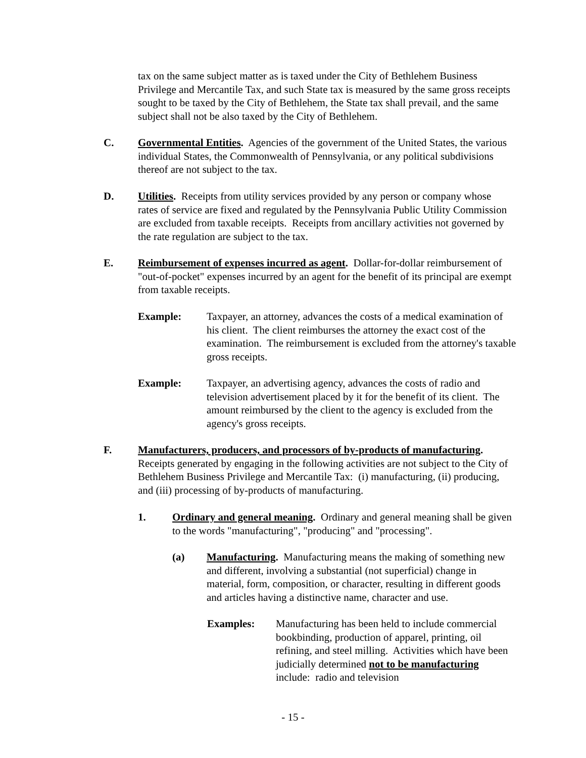tax on the same subject matter as is taxed under the City of Bethlehem Business Privilege and Mercantile Tax, and such State tax is measured by the same gross receipts sought to be taxed by the City of Bethlehem, the State tax shall prevail, and the same subject shall not be also taxed by the City of Bethlehem.
C. Governmental Entities. Agencies of the government of the United States, the various individual States, the Commonwealth of Pennsylvania, or any political subdivisions thereof are not subject to the tax.
D. Utilities. Receipts from utility services provided by any person or company whose rates of service are fixed and regulated by the Pennsylvania Public Utility Commission are excluded from taxable receipts. Receipts from ancillary activities not governed by the rate regulation are subject to the tax.
E. Reimbursement of expenses incurred as agent. Dollar-for-dollar reimbursement of "out-of-pocket" expenses incurred by an agent for the benefit of its principal are exempt from taxable receipts.
Example: Taxpayer, an attorney, advances the costs of a medical examination of his client. The client reimburses the attorney the exact cost of the examination. The reimbursement is excluded from the attorney's taxable gross receipts.
Example: Taxpayer, an advertising agency, advances the costs of radio and television advertisement placed by it for the benefit of its client. The amount reimbursed by the client to the agency is excluded from the agency's gross receipts.
F. Manufacturers, producers, and processors of by-products of manufacturing. Receipts generated by engaging in the following activities are not subject to the City of Bethlehem Business Privilege and Mercantile Tax: (i) manufacturing, (ii) producing, and (iii) processing of by-products of manufacturing.
1. Ordinary and general meaning. Ordinary and general meaning shall be given to the words "manufacturing", "producing" and "processing".
(a) Manufacturing. Manufacturing means the making of something new and different, involving a substantial (not superficial) change in material, form, composition, or character, resulting in different goods and articles having a distinctive name, character and use.
Examples: Manufacturing has been held to include commercial bookbinding, production of apparel, printing, oil refining, and steel milling. Activities which have been judicially determined not to be manufacturing include: radio and television
- 15 -